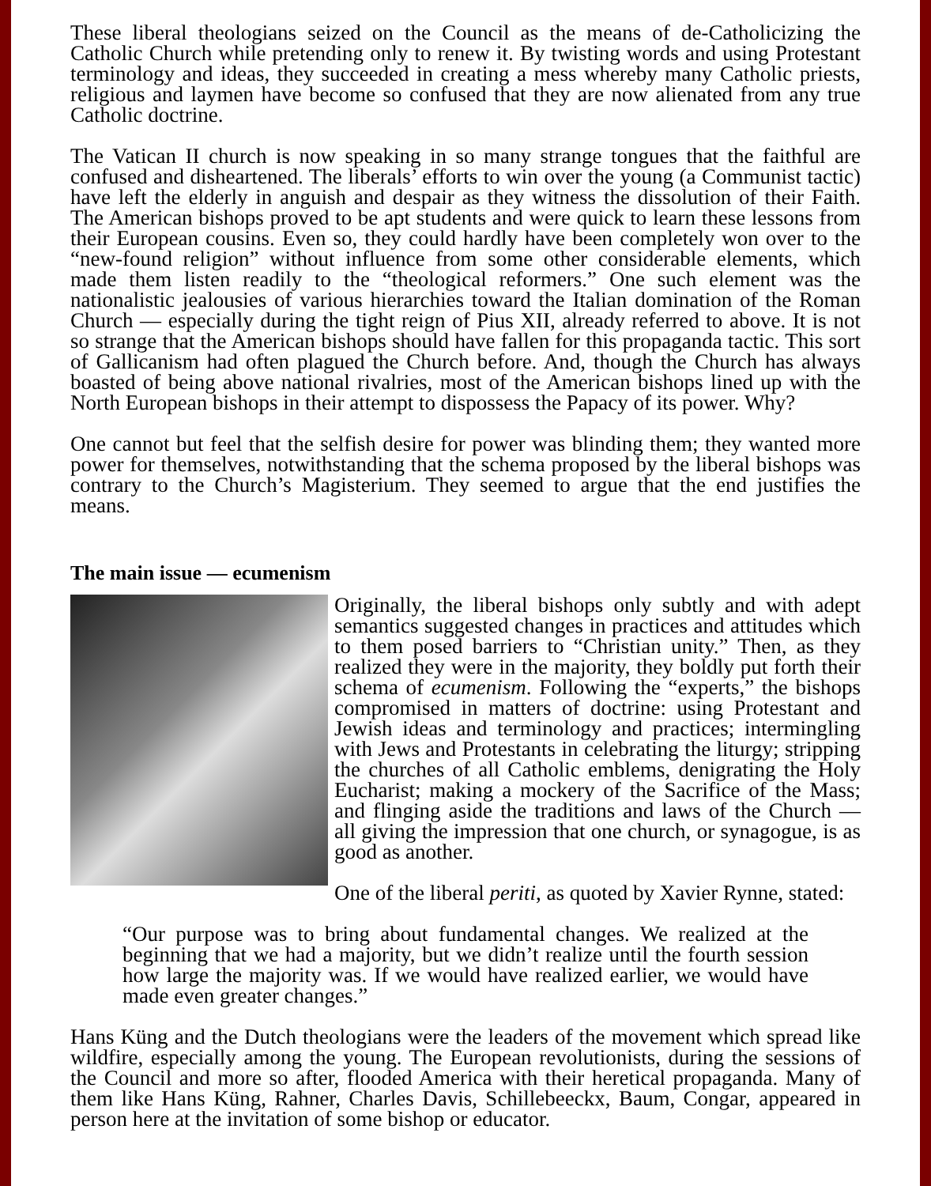These liberal theologians seized on the Council as the means of de-Catholicizing the Catholic Church while pretending only to renew it. By twisting words and using Protestant terminology and ideas, they succeeded in creating a mess whereby many Catholic priests, religious and laymen have become so confused that they are now alienated from any true Catholic doctrine.
The Vatican II church is now speaking in so many strange tongues that the faithful are confused and disheartened. The liberals’ efforts to win over the young (a Communist tactic) have left the elderly in anguish and despair as they witness the dissolution of their Faith. The American bishops proved to be apt students and were quick to learn these lessons from their European cousins. Even so, they could hardly have been completely won over to the “new-found religion” without influence from some other considerable elements, which made them listen readily to the “theological reformers.” One such element was the nationalistic jealousies of various hierarchies toward the Italian domination of the Roman Church — especially during the tight reign of Pius XII, already referred to above. It is not so strange that the American bishops should have fallen for this propaganda tactic. This sort of Gallicanism had often plagued the Church before. And, though the Church has always boasted of being above national rivalries, most of the American bishops lined up with the North European bishops in their attempt to dispossess the Papacy of its power. Why?
One cannot but feel that the selfish desire for power was blinding them; they wanted more power for themselves, notwithstanding that the schema proposed by the liberal bishops was contrary to the Church’s Magisterium. They seemed to argue that the end justifies the means.
The main issue — ecumenism
Originally, the liberal bishops only subtly and with adept semantics suggested changes in practices and attitudes which to them posed barriers to “Christian unity.” Then, as they realized they were in the majority, they boldly put forth their schema of ecumenism. Following the “experts,” the bishops compromised in matters of doctrine: using Protestant and Jewish ideas and terminology and practices; intermingling with Jews and Protestants in celebrating the liturgy; stripping the churches of all Catholic emblems, denigrating the Holy Eucharist; making a mockery of the Sacrifice of the Mass; and flinging aside the traditions and laws of the Church — all giving the impression that one church, or synagogue, is as good as another.
One of the liberal periti, as quoted by Xavier Rynne, stated:
“Our purpose was to bring about fundamental changes. We realized at the beginning that we had a majority, but we didn’t realize until the fourth session how large the majority was. If we would have realized earlier, we would have made even greater changes.”
Hans Küng and the Dutch theologians were the leaders of the movement which spread like wildfire, especially among the young. The European revolutionists, during the sessions of the Council and more so after, flooded America with their heretical propaganda. Many of them like Hans Küng, Rahner, Charles Davis, Schillebeeckx, Baum, Congar, appeared in person here at the invitation of some bishop or educator.